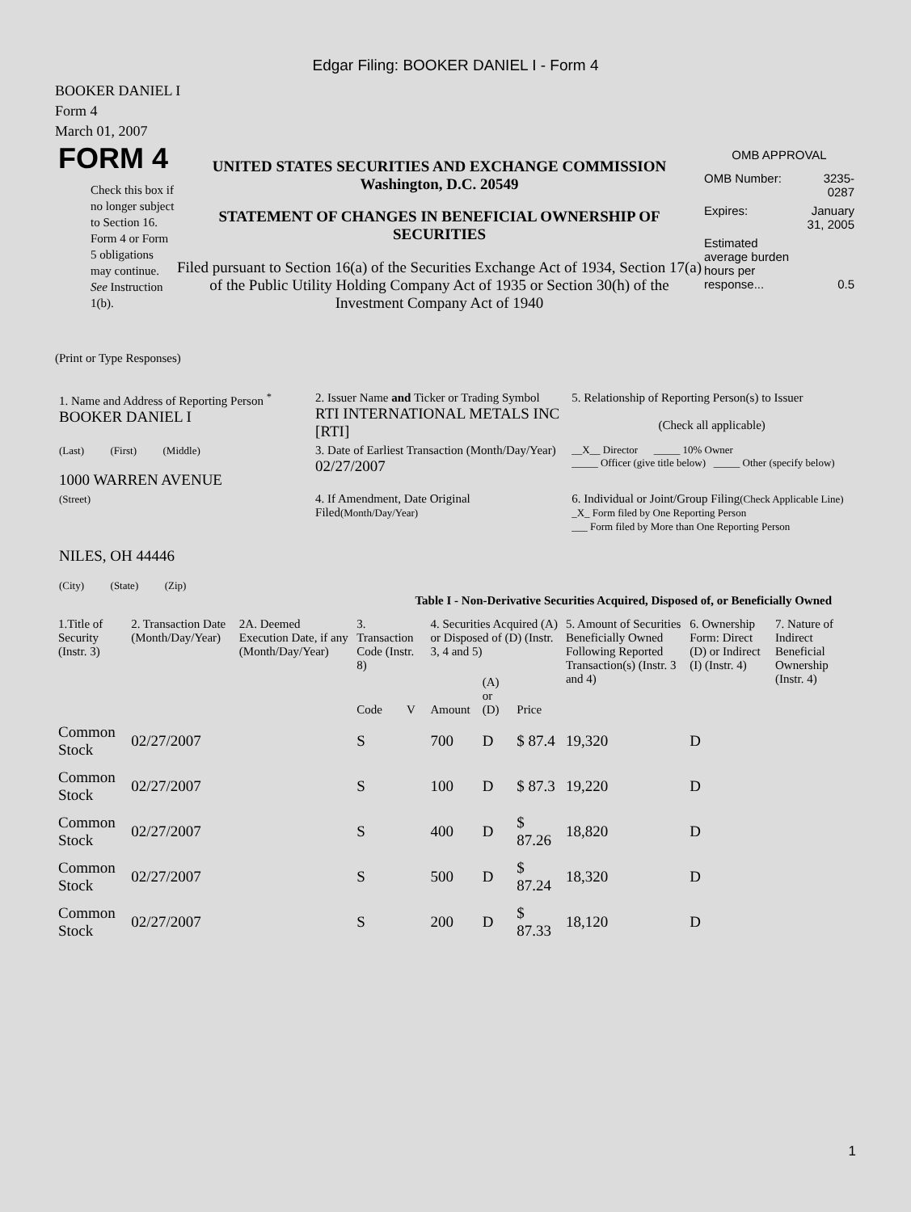Edgar Filing: BOOKER DANIEL I - Form 4
BOOKER DANIEL I
Form 4
March 01, 2007
FORM 4
Check this box if no longer subject to Section 16. Form 4 or Form 5 obligations may continue. See Instruction 1(b).
UNITED STATES SECURITIES AND EXCHANGE COMMISSION
Washington, D.C. 20549
STATEMENT OF CHANGES IN BENEFICIAL OWNERSHIP OF SECURITIES
Filed pursuant to Section 16(a) of the Securities Exchange Act of 1934, Section 17(a) of the Public Utility Holding Company Act of 1935 or Section 30(h) of the Investment Company Act of 1940
OMB APPROVAL
| OMB Number: | 3235-0287 |
| Expires: | January 31, 2005 |
| Estimated average burden hours per response... | 0.5 |
(Print or Type Responses)
| 1. Name and Address of Reporting Person <sup>*</sup> BOOKER DANIEL I | 2. Issuer Name and Ticker or Trading Symbol RTI INTERNATIONAL METALS INC [RTI] | 5. Relationship of Reporting Person(s) to Issuer (Check all applicable) |
| (Last) (First) (Middle) 1000 WARREN AVENUE | 3. Date of Earliest Transaction (Month/Day/Year) 02/27/2007 | __X__ Director _____ 10% Owner _____ Officer (give title below) _____ Other (specify below) |
| (Street) NILES, OH 44446 (City) (State) (Zip) | 4. If Amendment, Date Original Filed (Month/Day/Year) | 6. Individual or Joint/Group Filing (Check Applicable Line) _X_ Form filed by One Reporting Person ___ Form filed by More than One Reporting Person |
Table I - Non-Derivative Securities Acquired, Disposed of, or Beneficially Owned
| 1.Title of Security (Instr. 3) | 2. Transaction Date (Month/Day/Year) | 2A. Deemed Execution Date, if any (Month/Day/Year) | 3. Transaction Code (Instr. 8) | | 4. Securities Acquired (A) or Disposed of (D) (Instr. 3, 4 and 5) | | | 5. Amount of Securities Beneficially Owned Following Reported Transaction(s) (Instr. 3 and 4) | 6. Ownership Form: Direct (D) or Indirect (I) (Instr. 4) | 7. Nature of Indirect Beneficial Ownership (Instr. 4) |
| --- | --- | --- | --- | --- | --- | --- | --- | --- | --- | --- |
| | | | Code | V | Amount | (A) or (D) | Price | | | |
| Common Stock | 02/27/2007 | | S | | 700 | D | $ 87.4 | 19,320 | D | |
| Common Stock | 02/27/2007 | | S | | 100 | D | $ 87.3 | 19,220 | D | |
| Common Stock | 02/27/2007 | | S | | 400 | D | $ 87.26 | 18,820 | D | |
| Common Stock | 02/27/2007 | | S | | 500 | D | $ 87.24 | 18,320 | D | |
| Common Stock | 02/27/2007 | | S | | 200 | D | $ 87.33 | 18,120 | D | |
1